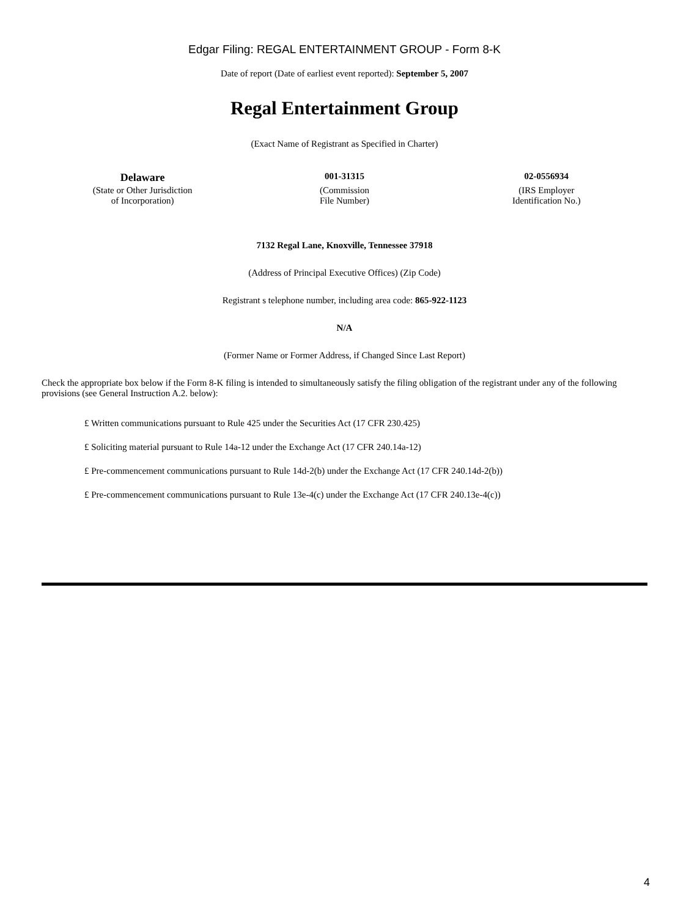Edgar Filing: REGAL ENTERTAINMENT GROUP - Form 8-K
Date of report (Date of earliest event reported): September 5, 2007
Regal Entertainment Group
(Exact Name of Registrant as Specified in Charter)
| Delaware | 001-31315 | 02-0556934 |
| (State or Other Jurisdiction of Incorporation) | (Commission File Number) | (IRS Employer Identification No.) |
7132 Regal Lane, Knoxville, Tennessee 37918
(Address of Principal Executive Offices) (Zip Code)
Registrant s telephone number, including area code: 865-922-1123
N/A
(Former Name or Former Address, if Changed Since Last Report)
Check the appropriate box below if the Form 8-K filing is intended to simultaneously satisfy the filing obligation of the registrant under any of the following provisions (see General Instruction A.2. below):
£ Written communications pursuant to Rule 425 under the Securities Act (17 CFR 230.425)
£ Soliciting material pursuant to Rule 14a-12 under the Exchange Act (17 CFR 240.14a-12)
£ Pre-commencement communications pursuant to Rule 14d-2(b) under the Exchange Act (17 CFR 240.14d-2(b))
£ Pre-commencement communications pursuant to Rule 13e-4(c) under the Exchange Act (17 CFR 240.13e-4(c))
4